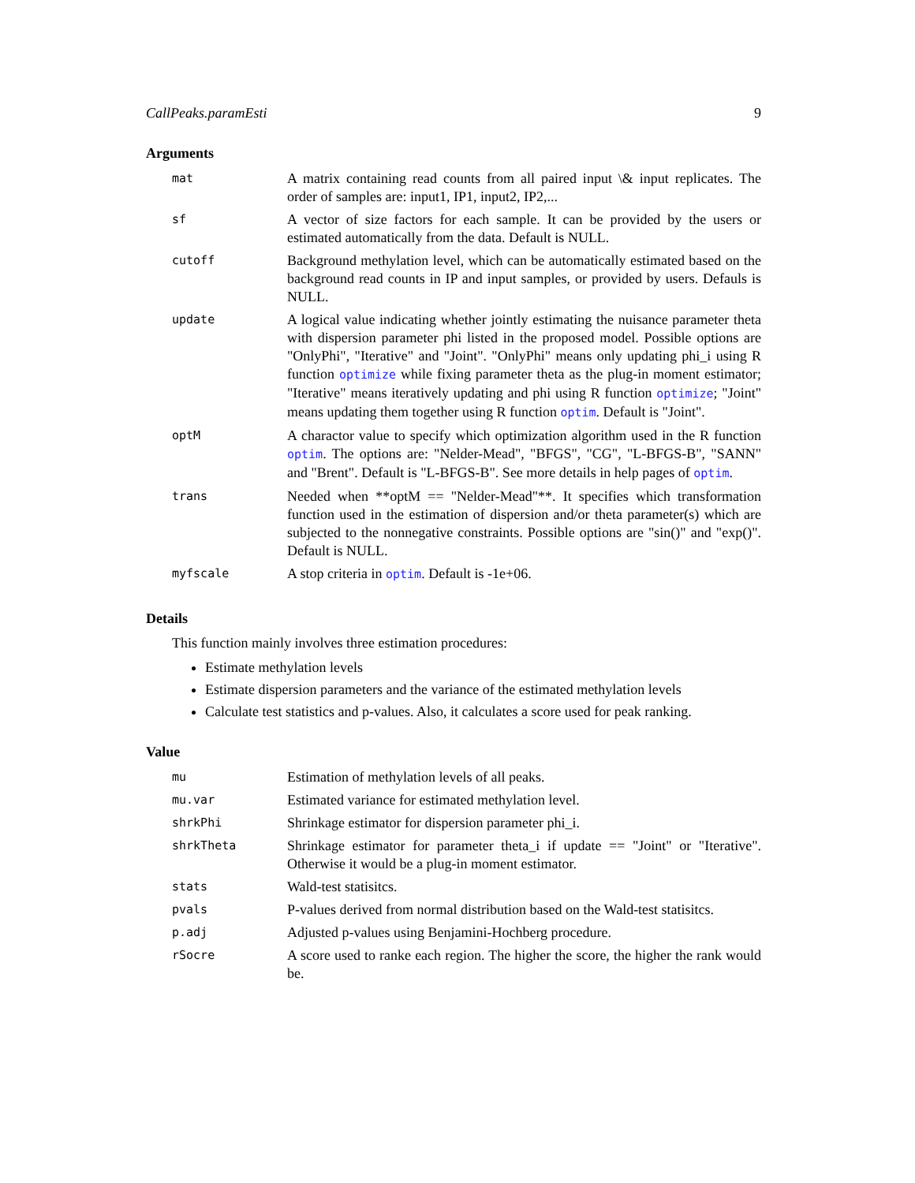CallPeaks.paramEsti 9
Arguments
| mat | A matrix containing read counts from all paired input \& input replicates. The order of samples are: input1, IP1, input2, IP2,... |
| sf | A vector of size factors for each sample. It can be provided by the users or estimated automatically from the data. Default is NULL. |
| cutoff | Background methylation level, which can be automatically estimated based on the background read counts in IP and input samples, or provided by users. Defauls is NULL. |
| update | A logical value indicating whether jointly estimating the nuisance parameter theta with dispersion parameter phi listed in the proposed model. Possible options are "OnlyPhi", "Iterative" and "Joint". "OnlyPhi" means only updating phi_i using R function optimize while fixing parameter theta as the plug-in moment estimator; "Iterative" means iteratively updating and phi using R function optimize ; "Joint" means updating them together using R function optim . Default is "Joint". |
| optM | A charactor value to specify which optimization algorithm used in the R function optim . The options are: "Nelder-Mead", "BFGS", "CG", "L-BFGS-B", "SANN" and "Brent". Default is "L-BFGS-B". See more details in help pages of optim . |
| trans | Needed when **optM == "Nelder-Mead"**. It specifies which transformation function used in the estimation of dispersion and/or theta parameter(s) which are subjected to the nonnegative constraints. Possible options are "sin()" and "exp()". Default is NULL. |
| myfscale | A stop criteria in optim . Default is -1e+06. |
Details
This function mainly involves three estimation procedures:
Estimate methylation levels
Estimate dispersion parameters and the variance of the estimated methylation levels
Calculate test statistics and p-values. Also, it calculates a score used for peak ranking.
Value
| mu | Estimation of methylation levels of all peaks. |
| mu.var | Estimated variance for estimated methylation level. |
| shrkPhi | Shrinkage estimator for dispersion parameter phi_i. |
| shrkTheta | Shrinkage estimator for parameter theta_i if update == "Joint" or "Iterative". Otherwise it would be a plug-in moment estimator. |
| stats | Wald-test statisitcs. |
| pvals | P-values derived from normal distribution based on the Wald-test statisitcs. |
| p.adj | Adjusted p-values using Benjamini-Hochberg procedure. |
| rSocre | A score used to ranke each region. The higher the score, the higher the rank would be. |